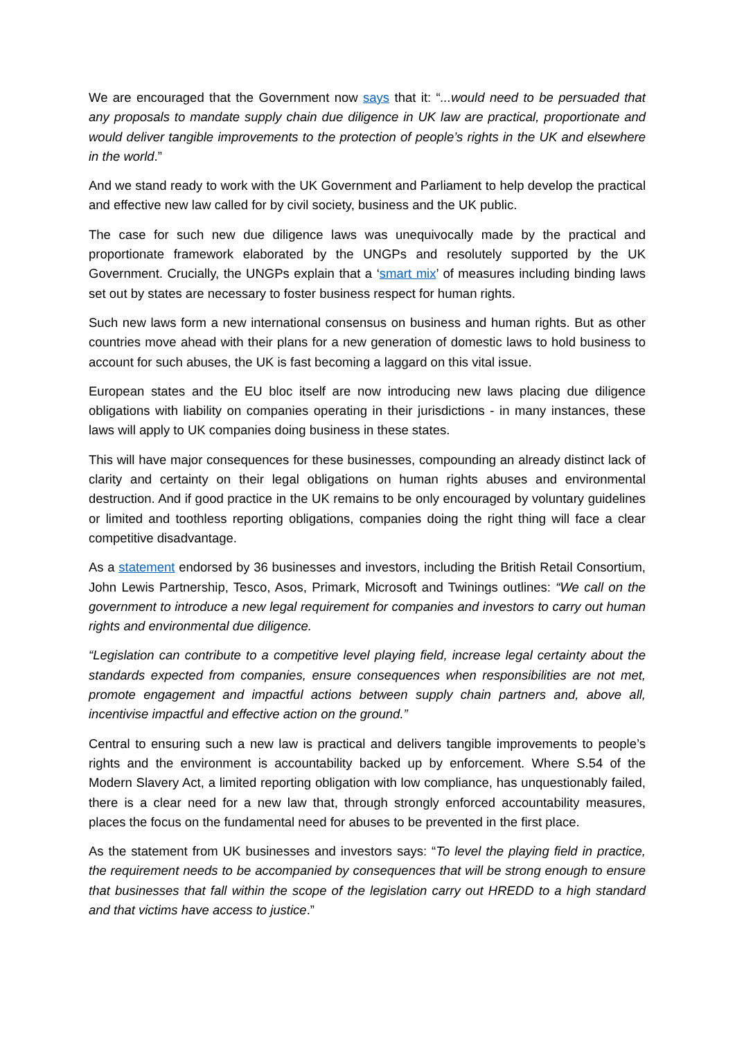We are encouraged that the Government now says that it: “...would need to be persuaded that any proposals to mandate supply chain due diligence in UK law are practical, proportionate and would deliver tangible improvements to the protection of people’s rights in the UK and elsewhere in the world.”
And we stand ready to work with the UK Government and Parliament to help develop the practical and effective new law called for by civil society, business and the UK public.
The case for such new due diligence laws was unequivocally made by the practical and proportionate framework elaborated by the UNGPs and resolutely supported by the UK Government. Crucially, the UNGPs explain that a ‘smart mix’ of measures including binding laws set out by states are necessary to foster business respect for human rights.
Such new laws form a new international consensus on business and human rights. But as other countries move ahead with their plans for a new generation of domestic laws to hold business to account for such abuses, the UK is fast becoming a laggard on this vital issue.
European states and the EU bloc itself are now introducing new laws placing due diligence obligations with liability on companies operating in their jurisdictions - in many instances, these laws will apply to UK companies doing business in these states.
This will have major consequences for these businesses, compounding an already distinct lack of clarity and certainty on their legal obligations on human rights abuses and environmental destruction. And if good practice in the UK remains to be only encouraged by voluntary guidelines or limited and toothless reporting obligations, companies doing the right thing will face a clear competitive disadvantage.
As a statement endorsed by 36 businesses and investors, including the British Retail Consortium, John Lewis Partnership, Tesco, Asos, Primark, Microsoft and Twinings outlines: “We call on the government to introduce a new legal requirement for companies and investors to carry out human rights and environmental due diligence.
“Legislation can contribute to a competitive level playing field, increase legal certainty about the standards expected from companies, ensure consequences when responsibilities are not met, promote engagement and impactful actions between supply chain partners and, above all, incentivise impactful and effective action on the ground.”
Central to ensuring such a new law is practical and delivers tangible improvements to people’s rights and the environment is accountability backed up by enforcement. Where S.54 of the Modern Slavery Act, a limited reporting obligation with low compliance, has unquestionably failed, there is a clear need for a new law that, through strongly enforced accountability measures, places the focus on the fundamental need for abuses to be prevented in the first place.
As the statement from UK businesses and investors says: “To level the playing field in practice, the requirement needs to be accompanied by consequences that will be strong enough to ensure that businesses that fall within the scope of the legislation carry out HREDD to a high standard and that victims have access to justice.”